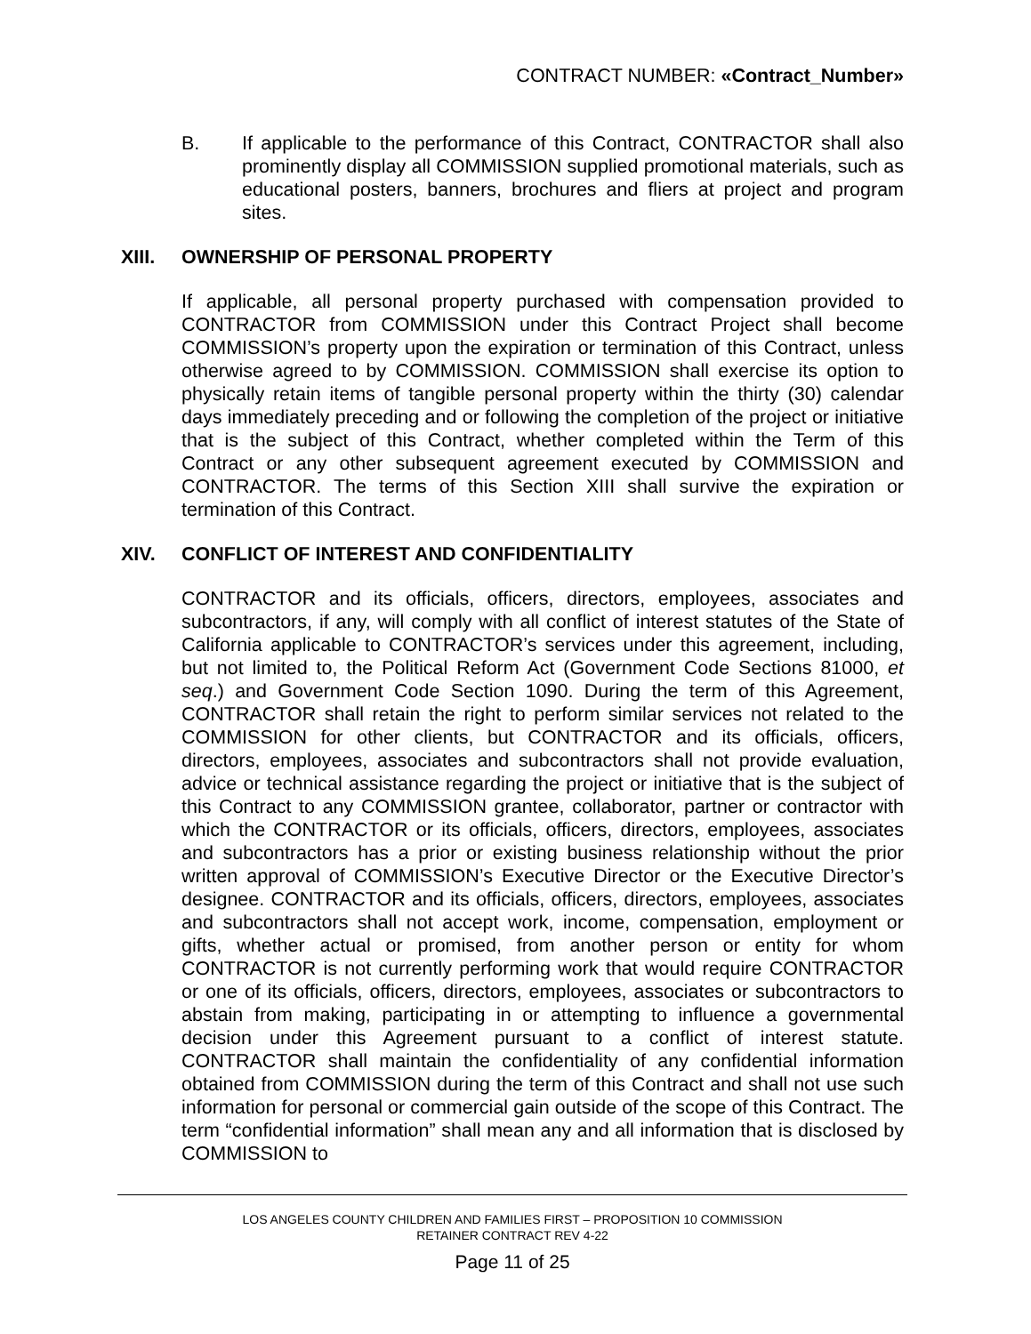CONTRACT NUMBER: «Contract_Number»
B. If applicable to the performance of this Contract, CONTRACTOR shall also prominently display all COMMISSION supplied promotional materials, such as educational posters, banners, brochures and fliers at project and program sites.
XIII. OWNERSHIP OF PERSONAL PROPERTY
If applicable, all personal property purchased with compensation provided to CONTRACTOR from COMMISSION under this Contract Project shall become COMMISSION’s property upon the expiration or termination of this Contract, unless otherwise agreed to by COMMISSION. COMMISSION shall exercise its option to physically retain items of tangible personal property within the thirty (30) calendar days immediately preceding and or following the completion of the project or initiative that is the subject of this Contract, whether completed within the Term of this Contract or any other subsequent agreement executed by COMMISSION and CONTRACTOR. The terms of this Section XIII shall survive the expiration or termination of this Contract.
XIV. CONFLICT OF INTEREST AND CONFIDENTIALITY
CONTRACTOR and its officials, officers, directors, employees, associates and subcontractors, if any, will comply with all conflict of interest statutes of the State of California applicable to CONTRACTOR’s services under this agreement, including, but not limited to, the Political Reform Act (Government Code Sections 81000, et seq.) and Government Code Section 1090. During the term of this Agreement, CONTRACTOR shall retain the right to perform similar services not related to the COMMISSION for other clients, but CONTRACTOR and its officials, officers, directors, employees, associates and subcontractors shall not provide evaluation, advice or technical assistance regarding the project or initiative that is the subject of this Contract to any COMMISSION grantee, collaborator, partner or contractor with which the CONTRACTOR or its officials, officers, directors, employees, associates and subcontractors has a prior or existing business relationship without the prior written approval of COMMISSION’s Executive Director or the Executive Director’s designee. CONTRACTOR and its officials, officers, directors, employees, associates and subcontractors shall not accept work, income, compensation, employment or gifts, whether actual or promised, from another person or entity for whom CONTRACTOR is not currently performing work that would require CONTRACTOR or one of its officials, officers, directors, employees, associates or subcontractors to abstain from making, participating in or attempting to influence a governmental decision under this Agreement pursuant to a conflict of interest statute. CONTRACTOR shall maintain the confidentiality of any confidential information obtained from COMMISSION during the term of this Contract and shall not use such information for personal or commercial gain outside of the scope of this Contract. The term “confidential information” shall mean any and all information that is disclosed by COMMISSION to
LOS ANGELES COUNTY CHILDREN AND FAMILIES FIRST – PROPOSITION 10 COMMISSION
RETAINER CONTRACT REV 4-22
Page 11 of 25